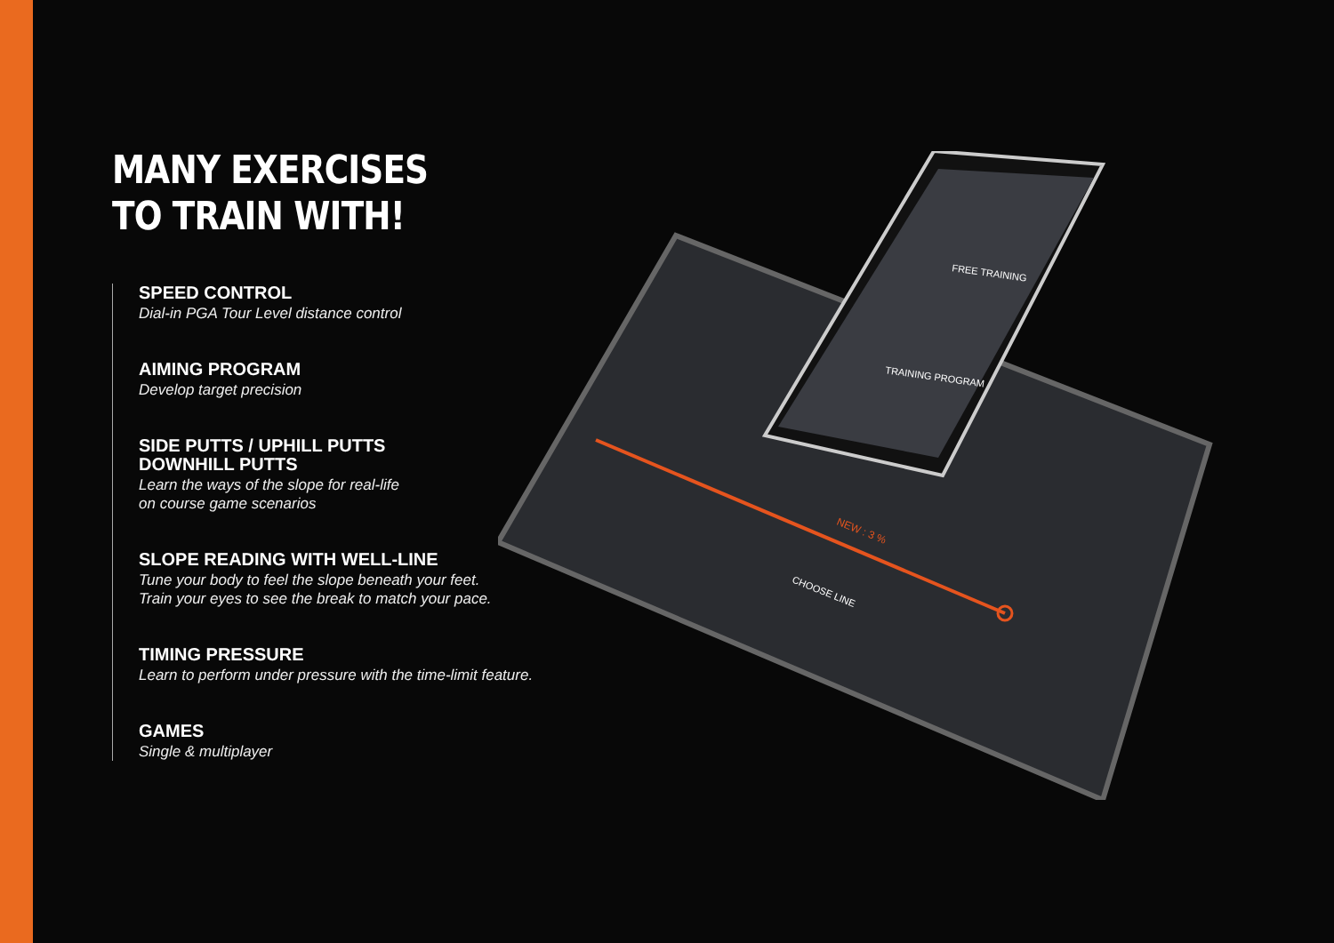MANY EXERCISES
TO TRAIN WITH!
SPEED CONTROL
Dial-in PGA Tour Level distance control
AIMING PROGRAM
Develop target precision
SIDE PUTTS / UPHILL PUTTS
DOWNHILL PUTTS
Learn the ways of the slope for real-life
on course game scenarios
SLOPE READING WITH WELL-LINE
Tune your body to feel the slope beneath your feet.
Train your eyes to see the break to match your pace.
TIMING PRESSURE
Learn to perform under pressure with the time-limit feature.
GAMES
Single & multiplayer
NEW : 3 %
CHOOSE LINE
FREE TRAINING
TRAINING PROGRAM